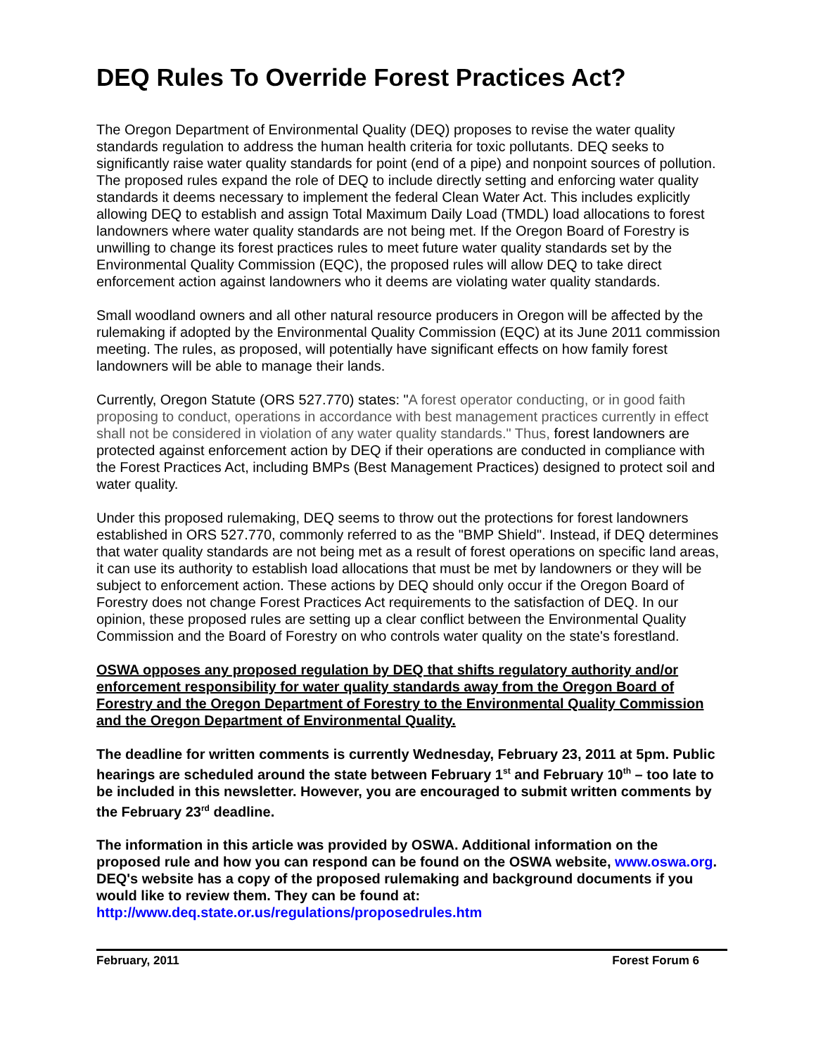DEQ Rules To Override Forest Practices Act?
The Oregon Department of Environmental Quality (DEQ) proposes to revise the water quality standards regulation to address the human health criteria for toxic pollutants. DEQ seeks to significantly raise water quality standards for point (end of a pipe) and nonpoint sources of pollution. The proposed rules expand the role of DEQ to include directly setting and enforcing water quality standards it deems necessary to implement the federal Clean Water Act. This includes explicitly allowing DEQ to establish and assign Total Maximum Daily Load (TMDL) load allocations to forest landowners where water quality standards are not being met. If the Oregon Board of Forestry is unwilling to change its forest practices rules to meet future water quality standards set by the Environmental Quality Commission (EQC), the proposed rules will allow DEQ to take direct enforcement action against landowners who it deems are violating water quality standards.
Small woodland owners and all other natural resource producers in Oregon will be affected by the rulemaking if adopted by the Environmental Quality Commission (EQC) at its June 2011 commission meeting. The rules, as proposed, will potentially have significant effects on how family forest landowners will be able to manage their lands.
Currently, Oregon Statute (ORS 527.770) states: "A forest operator conducting, or in good faith proposing to conduct, operations in accordance with best management practices currently in effect shall not be considered in violation of any water quality standards." Thus, forest landowners are protected against enforcement action by DEQ if their operations are conducted in compliance with the Forest Practices Act, including BMPs (Best Management Practices) designed to protect soil and water quality.
Under this proposed rulemaking, DEQ seems to throw out the protections for forest landowners established in ORS 527.770, commonly referred to as the "BMP Shield". Instead, if DEQ determines that water quality standards are not being met as a result of forest operations on specific land areas, it can use its authority to establish load allocations that must be met by landowners or they will be subject to enforcement action. These actions by DEQ should only occur if the Oregon Board of Forestry does not change Forest Practices Act requirements to the satisfaction of DEQ. In our opinion, these proposed rules are setting up a clear conflict between the Environmental Quality Commission and the Board of Forestry on who controls water quality on the state's forestland.
OSWA opposes any proposed regulation by DEQ that shifts regulatory authority and/or enforcement responsibility for water quality standards away from the Oregon Board of Forestry and the Oregon Department of Forestry to the Environmental Quality Commission and the Oregon Department of Environmental Quality.
The deadline for written comments is currently Wednesday, February 23, 2011 at 5pm. Public hearings are scheduled around the state between February 1<sup>st</sup> and February 10<sup>th</sup> – too late to be included in this newsletter. However, you are encouraged to submit written comments by the February 23<sup>rd</sup> deadline.
The information in this article was provided by OSWA. Additional information on the proposed rule and how you can respond can be found on the OSWA website, www.oswa.org. DEQ's website has a copy of the proposed rulemaking and background documents if you would like to review them. They can be found at: http://www.deq.state.or.us/regulations/proposedrules.htm
February, 2011 Forest Forum 6